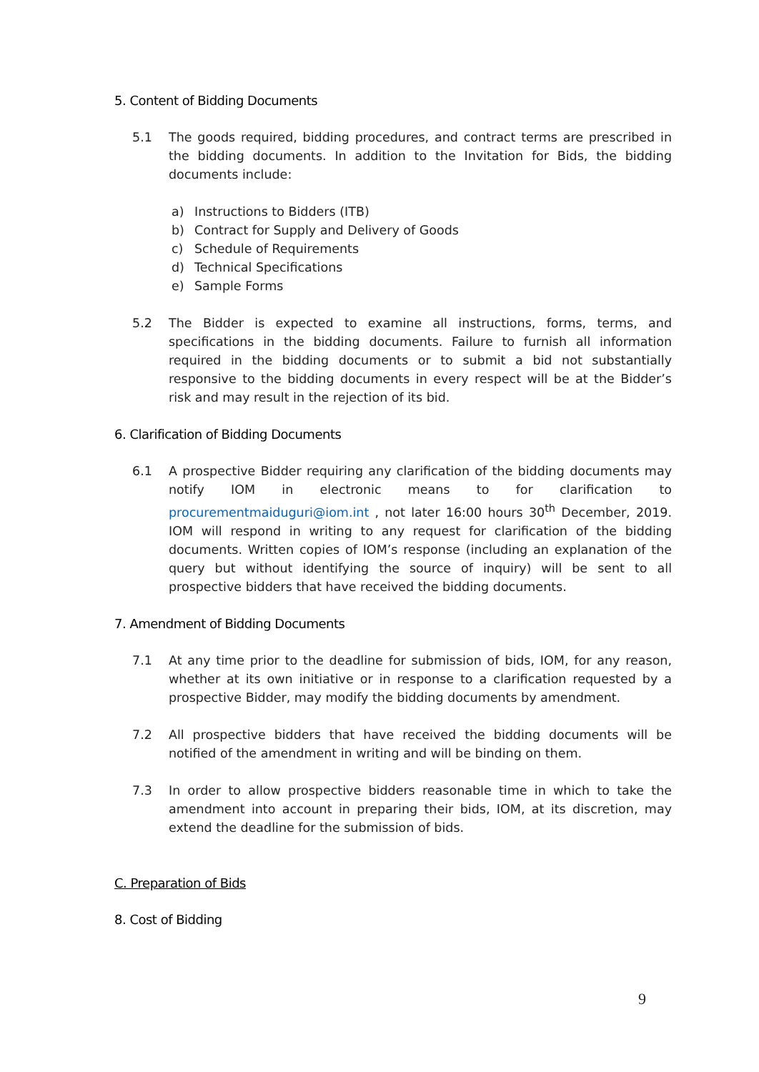5. Content of Bidding Documents
5.1 The goods required, bidding procedures, and contract terms are prescribed in the bidding documents. In addition to the Invitation for Bids, the bidding documents include:
a) Instructions to Bidders (ITB)
b) Contract for Supply and Delivery of Goods
c) Schedule of Requirements
d) Technical Specifications
e) Sample Forms
5.2 The Bidder is expected to examine all instructions, forms, terms, and specifications in the bidding documents. Failure to furnish all information required in the bidding documents or to submit a bid not substantially responsive to the bidding documents in every respect will be at the Bidder’s risk and may result in the rejection of its bid.
6. Clarification of Bidding Documents
6.1 A prospective Bidder requiring any clarification of the bidding documents may notify IOM in electronic means to for clarification to procurementmaiduguri@iom.int , not later 16:00 hours 30<sup>th</sup> December, 2019. IOM will respond in writing to any request for clarification of the bidding documents. Written copies of IOM’s response (including an explanation of the query but without identifying the source of inquiry) will be sent to all prospective bidders that have received the bidding documents.
7. Amendment of Bidding Documents
7.1 At any time prior to the deadline for submission of bids, IOM, for any reason, whether at its own initiative or in response to a clarification requested by a prospective Bidder, may modify the bidding documents by amendment.
7.2 All prospective bidders that have received the bidding documents will be notified of the amendment in writing and will be binding on them.
7.3 In order to allow prospective bidders reasonable time in which to take the amendment into account in preparing their bids, IOM, at its discretion, may extend the deadline for the submission of bids.
C. Preparation of Bids
8. Cost of Bidding
9